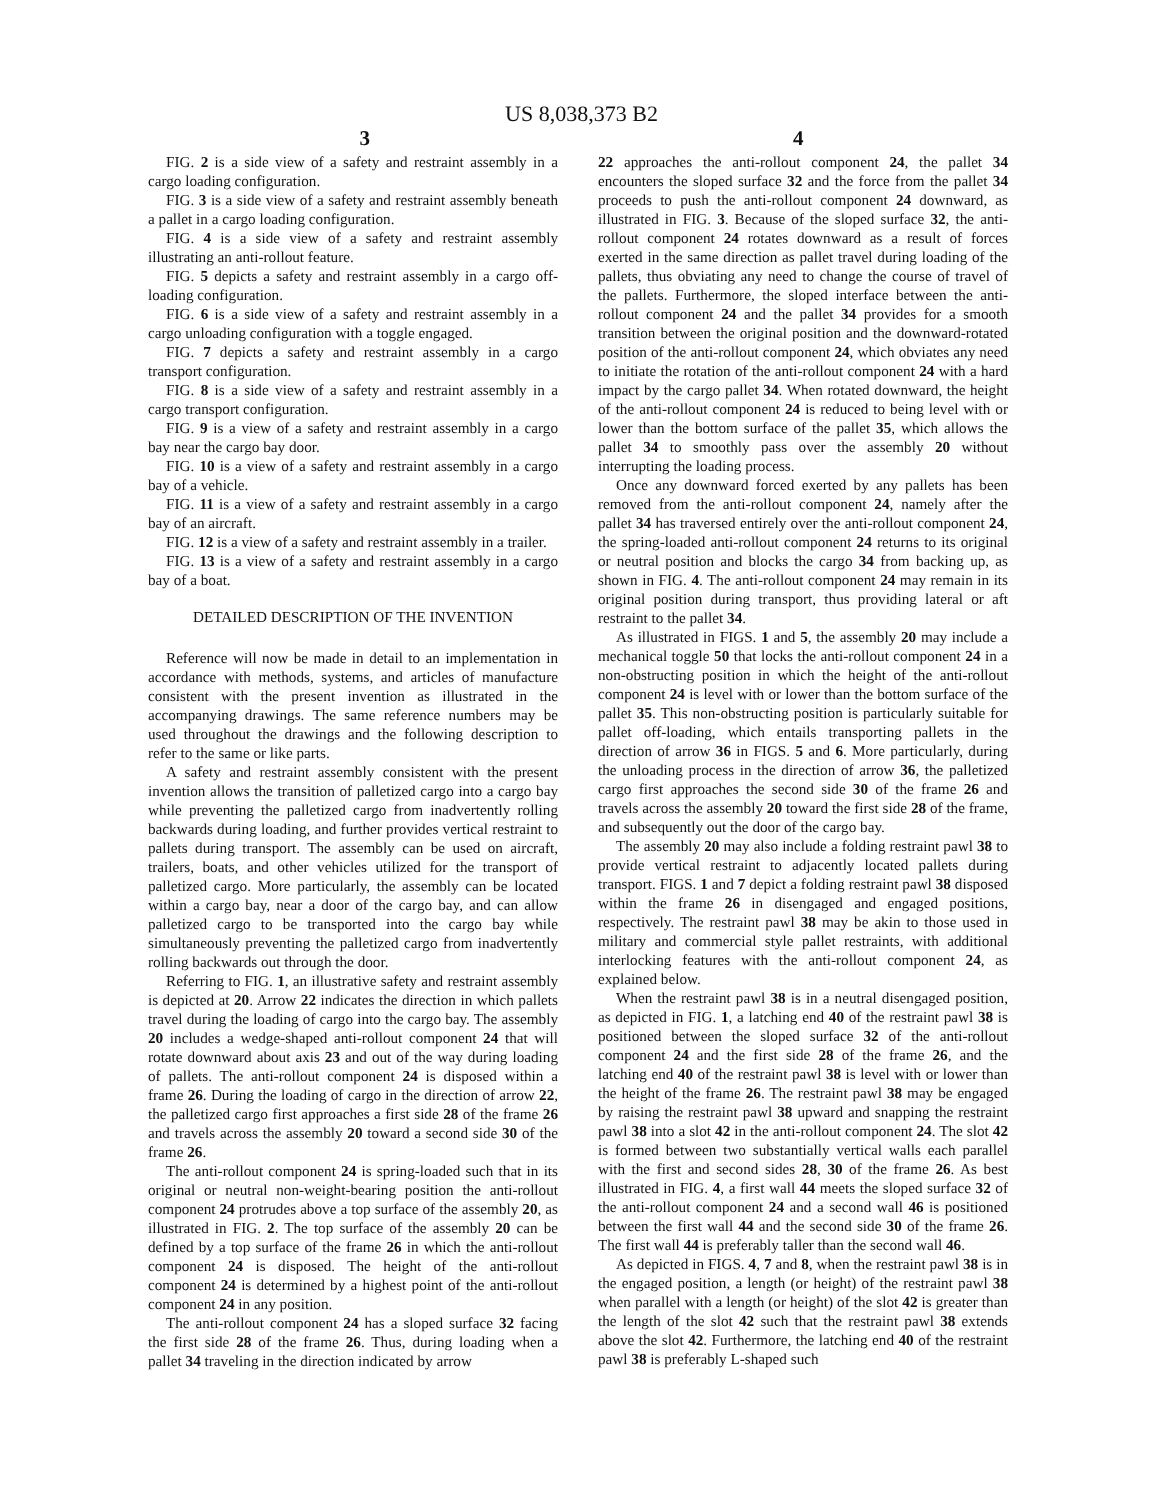US 8,038,373 B2
3 4
FIG. 2 is a side view of a safety and restraint assembly in a cargo loading configuration.
FIG. 3 is a side view of a safety and restraint assembly beneath a pallet in a cargo loading configuration.
FIG. 4 is a side view of a safety and restraint assembly illustrating an anti-rollout feature.
FIG. 5 depicts a safety and restraint assembly in a cargo off-loading configuration.
FIG. 6 is a side view of a safety and restraint assembly in a cargo unloading configuration with a toggle engaged.
FIG. 7 depicts a safety and restraint assembly in a cargo transport configuration.
FIG. 8 is a side view of a safety and restraint assembly in a cargo transport configuration.
FIG. 9 is a view of a safety and restraint assembly in a cargo bay near the cargo bay door.
FIG. 10 is a view of a safety and restraint assembly in a cargo bay of a vehicle.
FIG. 11 is a view of a safety and restraint assembly in a cargo bay of an aircraft.
FIG. 12 is a view of a safety and restraint assembly in a trailer.
FIG. 13 is a view of a safety and restraint assembly in a cargo bay of a boat.
DETAILED DESCRIPTION OF THE INVENTION
Reference will now be made in detail to an implementation in accordance with methods, systems, and articles of manufacture consistent with the present invention as illustrated in the accompanying drawings. The same reference numbers may be used throughout the drawings and the following description to refer to the same or like parts.
A safety and restraint assembly consistent with the present invention allows the transition of palletized cargo into a cargo bay while preventing the palletized cargo from inadvertently rolling backwards during loading, and further provides vertical restraint to pallets during transport. The assembly can be used on aircraft, trailers, boats, and other vehicles utilized for the transport of palletized cargo. More particularly, the assembly can be located within a cargo bay, near a door of the cargo bay, and can allow palletized cargo to be transported into the cargo bay while simultaneously preventing the palletized cargo from inadvertently rolling backwards out through the door.
Referring to FIG. 1, an illustrative safety and restraint assembly is depicted at 20. Arrow 22 indicates the direction in which pallets travel during the loading of cargo into the cargo bay. The assembly 20 includes a wedge-shaped anti-rollout component 24 that will rotate downward about axis 23 and out of the way during loading of pallets. The anti-rollout component 24 is disposed within a frame 26. During the loading of cargo in the direction of arrow 22, the palletized cargo first approaches a first side 28 of the frame 26 and travels across the assembly 20 toward a second side 30 of the frame 26.
The anti-rollout component 24 is spring-loaded such that in its original or neutral non-weight-bearing position the anti-rollout component 24 protrudes above a top surface of the assembly 20, as illustrated in FIG. 2. The top surface of the assembly 20 can be defined by a top surface of the frame 26 in which the anti-rollout component 24 is disposed. The height of the anti-rollout component 24 is determined by a highest point of the anti-rollout component 24 in any position.
The anti-rollout component 24 has a sloped surface 32 facing the first side 28 of the frame 26. Thus, during loading when a pallet 34 traveling in the direction indicated by arrow
22 approaches the anti-rollout component 24, the pallet 34 encounters the sloped surface 32 and the force from the pallet 34 proceeds to push the anti-rollout component 24 downward, as illustrated in FIG. 3. Because of the sloped surface 32, the anti-rollout component 24 rotates downward as a result of forces exerted in the same direction as pallet travel during loading of the pallets, thus obviating any need to change the course of travel of the pallets. Furthermore, the sloped interface between the anti-rollout component 24 and the pallet 34 provides for a smooth transition between the original position and the downward-rotated position of the anti-rollout component 24, which obviates any need to initiate the rotation of the anti-rollout component 24 with a hard impact by the cargo pallet 34. When rotated downward, the height of the anti-rollout component 24 is reduced to being level with or lower than the bottom surface of the pallet 35, which allows the pallet 34 to smoothly pass over the assembly 20 without interrupting the loading process.
Once any downward forced exerted by any pallets has been removed from the anti-rollout component 24, namely after the pallet 34 has traversed entirely over the anti-rollout component 24, the spring-loaded anti-rollout component 24 returns to its original or neutral position and blocks the cargo 34 from backing up, as shown in FIG. 4. The anti-rollout component 24 may remain in its original position during transport, thus providing lateral or aft restraint to the pallet 34.
As illustrated in FIGS. 1 and 5, the assembly 20 may include a mechanical toggle 50 that locks the anti-rollout component 24 in a non-obstructing position in which the height of the anti-rollout component 24 is level with or lower than the bottom surface of the pallet 35. This non-obstructing position is particularly suitable for pallet off-loading, which entails transporting pallets in the direction of arrow 36 in FIGS. 5 and 6. More particularly, during the unloading process in the direction of arrow 36, the palletized cargo first approaches the second side 30 of the frame 26 and travels across the assembly 20 toward the first side 28 of the frame, and subsequently out the door of the cargo bay.
The assembly 20 may also include a folding restraint pawl 38 to provide vertical restraint to adjacently located pallets during transport. FIGS. 1 and 7 depict a folding restraint pawl 38 disposed within the frame 26 in disengaged and engaged positions, respectively. The restraint pawl 38 may be akin to those used in military and commercial style pallet restraints, with additional interlocking features with the anti-rollout component 24, as explained below.
When the restraint pawl 38 is in a neutral disengaged position, as depicted in FIG. 1, a latching end 40 of the restraint pawl 38 is positioned between the sloped surface 32 of the anti-rollout component 24 and the first side 28 of the frame 26, and the latching end 40 of the restraint pawl 38 is level with or lower than the height of the frame 26. The restraint pawl 38 may be engaged by raising the restraint pawl 38 upward and snapping the restraint pawl 38 into a slot 42 in the anti-rollout component 24. The slot 42 is formed between two substantially vertical walls each parallel with the first and second sides 28, 30 of the frame 26. As best illustrated in FIG. 4, a first wall 44 meets the sloped surface 32 of the anti-rollout component 24 and a second wall 46 is positioned between the first wall 44 and the second side 30 of the frame 26. The first wall 44 is preferably taller than the second wall 46.
As depicted in FIGS. 4, 7 and 8, when the restraint pawl 38 is in the engaged position, a length (or height) of the restraint pawl 38 when parallel with a length (or height) of the slot 42 is greater than the length of the slot 42 such that the restraint pawl 38 extends above the slot 42. Furthermore, the latching end 40 of the restraint pawl 38 is preferably L-shaped such